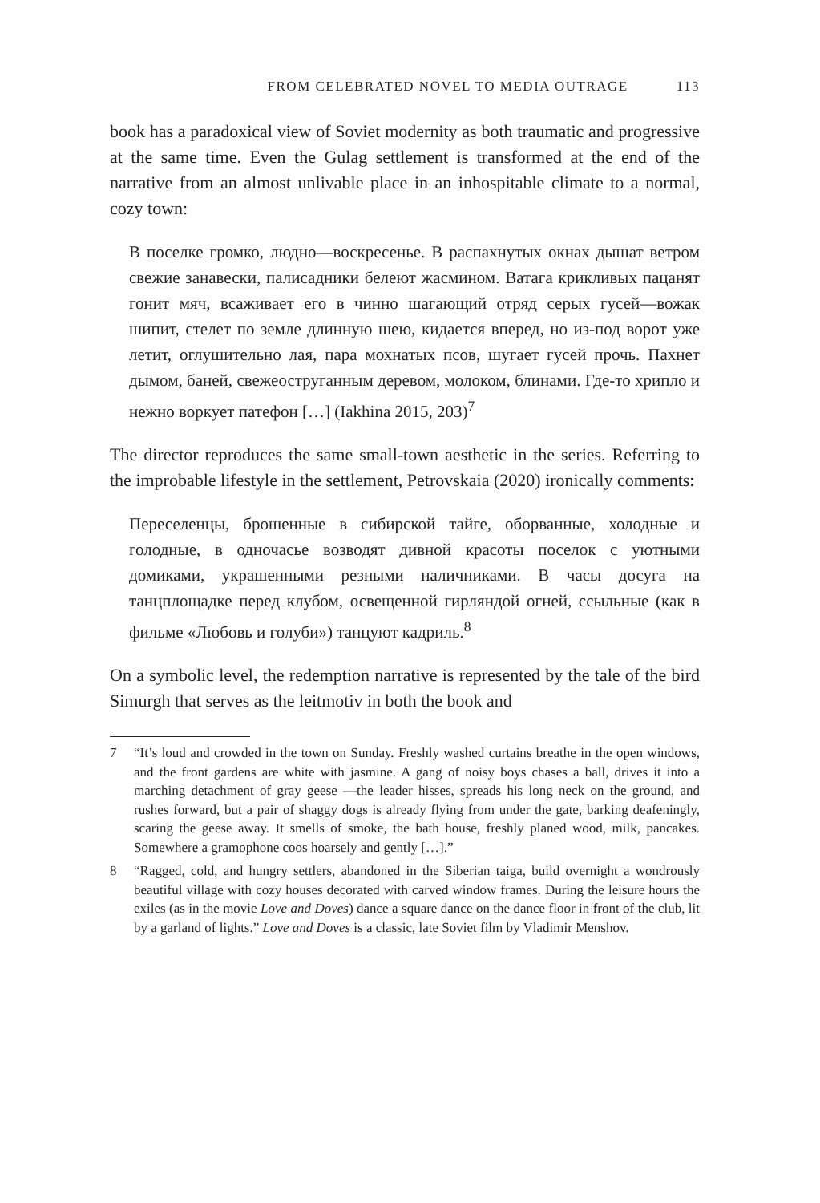FROM CELEBRATED NOVEL TO MEDIA OUTRAGE 113
book has a paradoxical view of Soviet modernity as both traumatic and progressive at the same time. Even the Gulag settlement is transformed at the end of the narrative from an almost unlivable place in an inhospitable climate to a normal, cozy town:
В поселке громко, людно—воскресенье. В распахнутых окнах дышат ветром свежие занавески, палисадники белеют жасмином. Ватага крикливых пацанят гонит мяч, всаживает его в чинно шагающий отряд серых гусей—вожак шипит, стелет по земле длинную шею, кидается вперед, но из-под ворот уже летит, оглушительно лая, пара мохнатых псов, шугает гусей прочь. Пахнет дымом, баней, свежеоструганным деревом, молоком, блинами. Где-то хрипло и нежно воркует патефон […] (Iakhina 2015, 203)<sup>7</sup>
The director reproduces the same small-town aesthetic in the series. Referring to the improbable lifestyle in the settlement, Petrovskaia (2020) ironically comments:
Переселенцы, брошенные в сибирской тайге, оборванные, холодные и голодные, в одночасье возводят дивной красоты поселок с уютными домиками, украшенными резными наличниками. В часы досуга на танцплощадке перед клубом, освещенной гирляндой огней, ссыльные (как в фильме «Любовь и голуби») танцуют кадриль.<sup>8</sup>
On a symbolic level, the redemption narrative is represented by the tale of the bird Simurgh that serves as the leitmotiv in both the book and
7 “It’s loud and crowded in the town on Sunday. Freshly washed curtains breathe in the open windows, and the front gardens are white with jasmine. A gang of noisy boys chases a ball, drives it into a marching detachment of gray geese —the leader hisses, spreads his long neck on the ground, and rushes forward, but a pair of shaggy dogs is already flying from under the gate, barking deafeningly, scaring the geese away. It smells of smoke, the bath house, freshly planed wood, milk, pancakes. Somewhere a gramophone coos hoarsely and gently […].”
8 “Ragged, cold, and hungry settlers, abandoned in the Siberian taiga, build overnight a wondrously beautiful village with cozy houses decorated with carved window frames. During the leisure hours the exiles (as in the movie Love and Doves) dance a square dance on the dance floor in front of the club, lit by a garland of lights.” Love and Doves is a classic, late Soviet film by Vladimir Menshov.